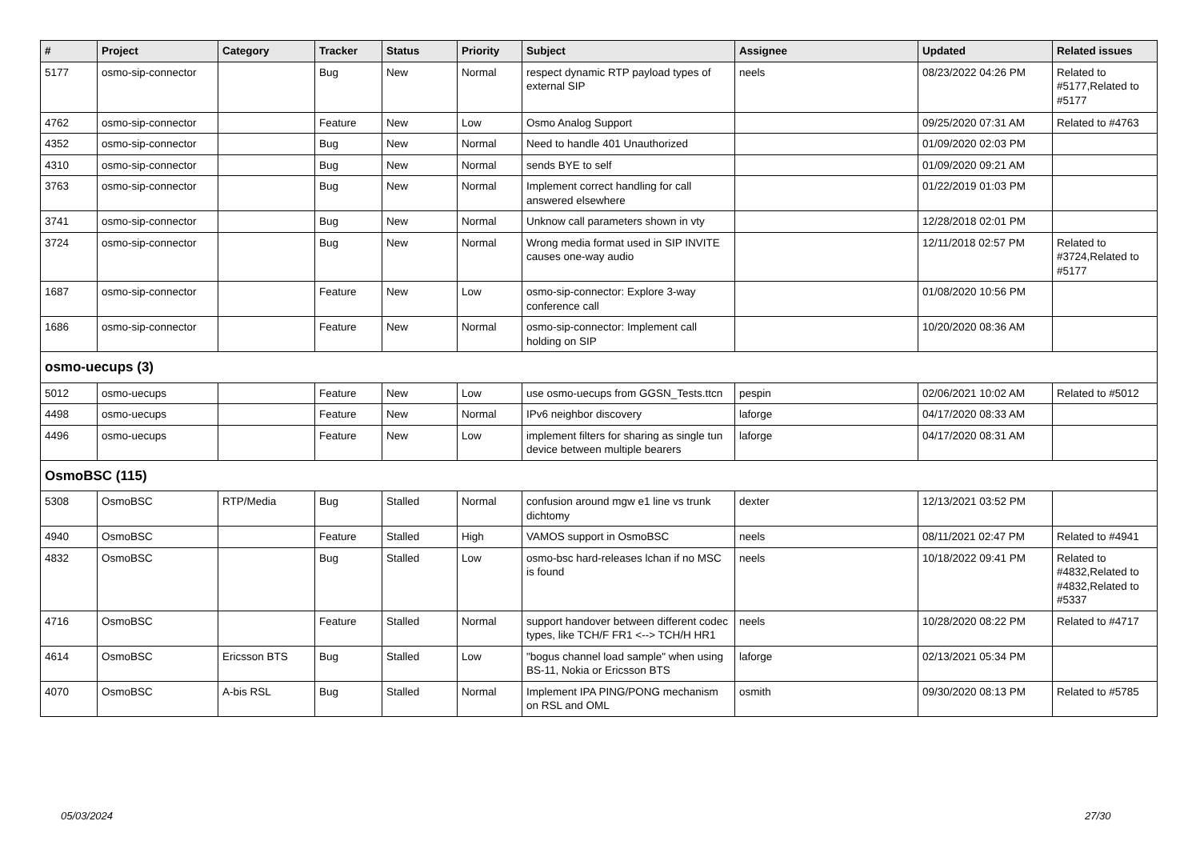| # | Project | Category | Tracker | Status | Priority | Subject | Assignee | Updated | Related issues |
| --- | --- | --- | --- | --- | --- | --- | --- | --- | --- |
| 5177 | osmo-sip-connector | | Bug | New | Normal | respect dynamic RTP payload types of external SIP | neels | 08/23/2022 04:26 PM | Related to #5177,Related to #5177 |
| 4762 | osmo-sip-connector | | Feature | New | Low | Osmo Analog Support | | 09/25/2020 07:31 AM | Related to #4763 |
| 4352 | osmo-sip-connector | | Bug | New | Normal | Need to handle 401 Unauthorized | | 01/09/2020 02:03 PM | |
| 4310 | osmo-sip-connector | | Bug | New | Normal | sends BYE to self | | 01/09/2020 09:21 AM | |
| 3763 | osmo-sip-connector | | Bug | New | Normal | Implement correct handling for call answered elsewhere | | 01/22/2019 01:03 PM | |
| 3741 | osmo-sip-connector | | Bug | New | Normal | Unknow call parameters shown in vty | | 12/28/2018 02:01 PM | |
| 3724 | osmo-sip-connector | | Bug | New | Normal | Wrong media format used in SIP INVITE causes one-way audio | | 12/11/2018 02:57 PM | Related to #3724,Related to #5177 |
| 1687 | osmo-sip-connector | | Feature | New | Low | osmo-sip-connector: Explore 3-way conference call | | 01/08/2020 10:56 PM | |
| 1686 | osmo-sip-connector | | Feature | New | Normal | osmo-sip-connector: Implement call holding on SIP | | 10/20/2020 08:36 AM | |
| osmo-uecups (3) | | | | | | | | | |
| 5012 | osmo-uecups | | Feature | New | Low | use osmo-uecups from GGSN_Tests.ttcn | pespin | 02/06/2021 10:02 AM | Related to #5012 |
| 4498 | osmo-uecups | | Feature | New | Normal | IPv6 neighbor discovery | laforge | 04/17/2020 08:33 AM | |
| 4496 | osmo-uecups | | Feature | New | Low | implement filters for sharing as single tun device between multiple bearers | laforge | 04/17/2020 08:31 AM | |
| OsmoBSC (115) | | | | | | | | | |
| 5308 | OsmoBSC | RTP/Media | Bug | Stalled | Normal | confusion around mgw e1 line vs trunk dichtomy | dexter | 12/13/2021 03:52 PM | |
| 4940 | OsmoBSC | | Feature | Stalled | High | VAMOS support in OsmoBSC | neels | 08/11/2021 02:47 PM | Related to #4941 |
| 4832 | OsmoBSC | | Bug | Stalled | Low | osmo-bsc hard-releases lchan if no MSC is found | neels | 10/18/2022 09:41 PM | Related to #4832,Related to #4832,Related to #5337 |
| 4716 | OsmoBSC | | Feature | Stalled | Normal | support handover between different codec types, like TCH/F FR1 <--> TCH/H HR1 | neels | 10/28/2020 08:22 PM | Related to #4717 |
| 4614 | OsmoBSC | Ericsson BTS | Bug | Stalled | Low | "bogus channel load sample" when using BS-11, Nokia or Ericsson BTS | laforge | 02/13/2021 05:34 PM | |
| 4070 | OsmoBSC | A-bis RSL | Bug | Stalled | Normal | Implement IPA PING/PONG mechanism on RSL and OML | osmith | 09/30/2020 08:13 PM | Related to #5785 |
05/03/2024 27/30